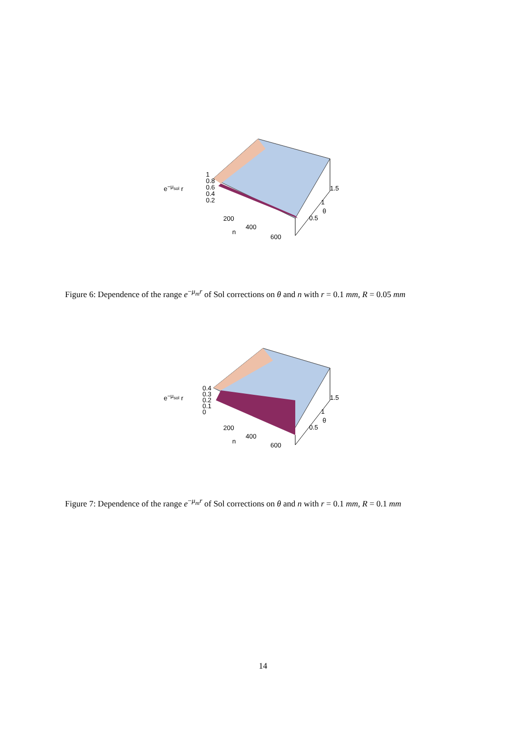e<sup>−μ<sub>sol</sub></sup> r
1
0.8
0.6
0.4
0.2
200
400
n
600
1.5
1
θ
0.5
Figure 6: Dependence of the range e<sup>−μ<sub>m</sub>r</sup> of Sol corrections on θ and n with r = 0.1 mm, R = 0.05 mm
e<sup>−μ<sub>sol</sub></sup> r
0.4
0.3
0.2
0.1
0
200
400
n
600
1.5
1
θ
0.5
Figure 7: Dependence of the range e<sup>−μ<sub>m</sub>r</sup> of Sol corrections on θ and n with r = 0.1 mm, R = 0.1 mm
14